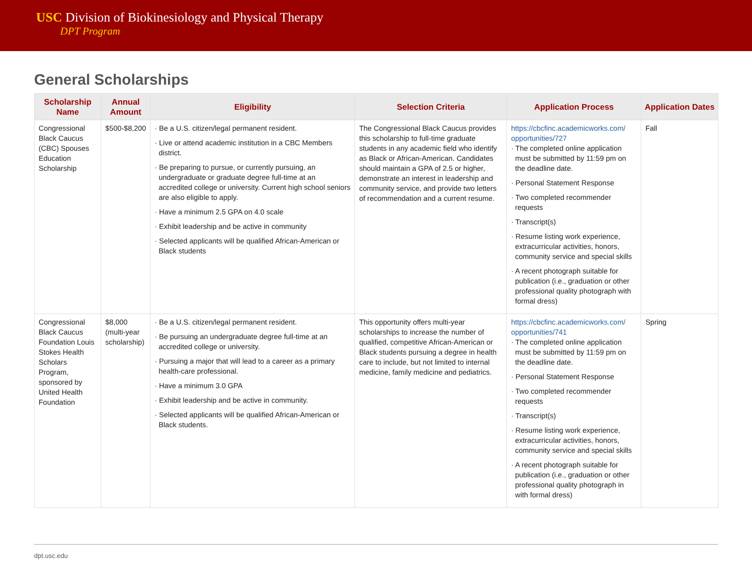USC Division of Biokinesiology and Physical Therapy
DPT Program
General Scholarships
| Scholarship Name | Annual Amount | Eligibility | Selection Criteria | Application Process | Application Dates |
| --- | --- | --- | --- | --- | --- |
| Congressional Black Caucus (CBC) Spouses Education Scholarship | $500-$8,200 | · Be a U.S. citizen/legal permanent resident. · Live or attend academic institution in a CBC Members district. · Be preparing to pursue, or currently pursuing, an undergraduate or graduate degree full-time at an accredited college or university. Current high school seniors are also eligible to apply. · Have a minimum 2.5 GPA on 4.0 scale · Exhibit leadership and be active in community · Selected applicants will be qualified African-American or Black students | The Congressional Black Caucus provides this scholarship to full-time graduate students in any academic field who identify as Black or African-American. Candidates should maintain a GPA of 2.5 or higher, demonstrate an interest in leadership and community service, and provide two letters of recommendation and a current resume. | https://cbcfinc.academicworks.com/ opportunities/727 · The completed online application must be submitted by 11:59 pm on the deadline date. · Personal Statement Response · Two completed recommender requests · Transcript(s) · Resume listing work experience, extracurricular activities, honors, community service and special skills · A recent photograph suitable for publication (i.e., graduation or other professional quality photograph with formal dress) | Fall |
| Congressional Black Caucus Foundation Louis Stokes Health Scholars Program, sponsored by United Health Foundation | $8,000 (multi-year scholarship) | · Be a U.S. citizen/legal permanent resident. · Be pursuing an undergraduate degree full-time at an accredited college or university. · Pursuing a major that will lead to a career as a primary health-care professional. · Have a minimum 3.0 GPA · Exhibit leadership and be active in community. · Selected applicants will be qualified African-American or Black students. | This opportunity offers multi-year scholarships to increase the number of qualified, competitive African-American or Black students pursuing a degree in health care to include, but not limited to internal medicine, family medicine and pediatrics. | https://cbcfinc.academicworks.com/ opportunities/741 · The completed online application must be submitted by 11:59 pm on the deadline date. · Personal Statement Response · Two completed recommender requests · Transcript(s) · Resume listing work experience, extracurricular activities, honors, community service and special skills · A recent photograph suitable for publication (i.e., graduation or other professional quality photograph in with formal dress) | Spring |
dpt.usc.edu